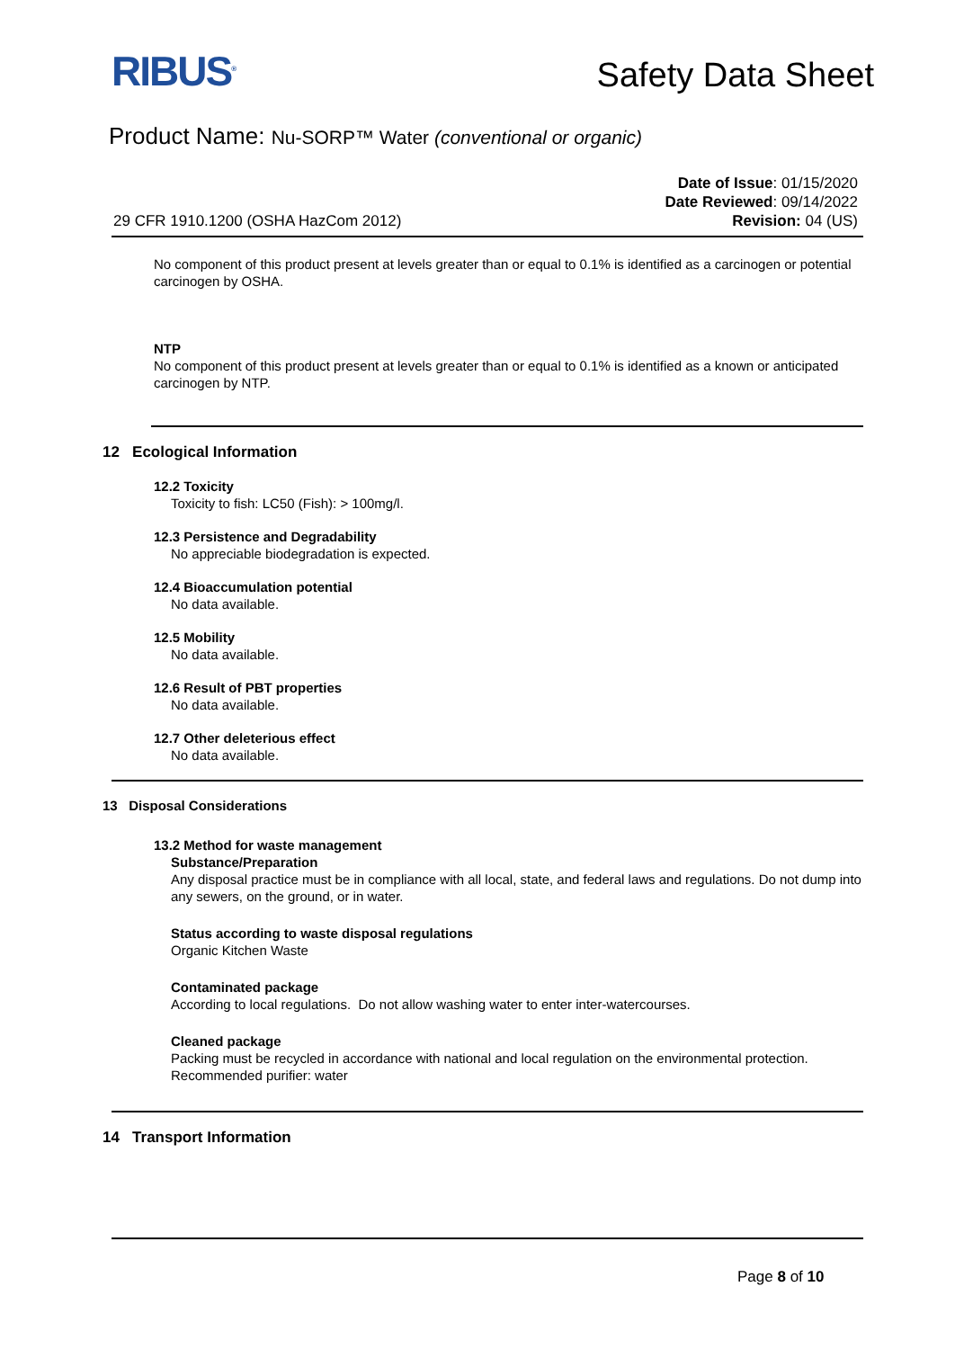RIBUS<sup>®</sup>
Safety Data Sheet
Product Name: Nu-SORP™ Water (conventional or organic)
Date of Issue: 01/15/2020
Date Reviewed: 09/14/2022
Revision: 04 (US)
29 CFR 1910.1200 (OSHA HazCom 2012)
No component of this product present at levels greater than or equal to 0.1% is identified as a carcinogen or potential carcinogen by OSHA.
NTP
No component of this product present at levels greater than or equal to 0.1% is identified as a known or anticipated carcinogen by NTP.
12 Ecological Information
12.2 Toxicity
Toxicity to fish: LC50 (Fish): > 100mg/l.
12.3 Persistence and Degradability
No appreciable biodegradation is expected.
12.4 Bioaccumulation potential
No data available.
12.5 Mobility
No data available.
12.6 Result of PBT properties
No data available.
12.7 Other deleterious effect
No data available.
13 Disposal Considerations
13.2 Method for waste management
Substance/Preparation
Any disposal practice must be in compliance with all local, state, and federal laws and regulations. Do not dump into any sewers, on the ground, or in water.
Status according to waste disposal regulations
Organic Kitchen Waste
Contaminated package
According to local regulations. Do not allow washing water to enter inter-watercourses.
Cleaned package
Packing must be recycled in accordance with national and local regulation on the environmental protection.
Recommended purifier: water
14 Transport Information
Page 8 of 10